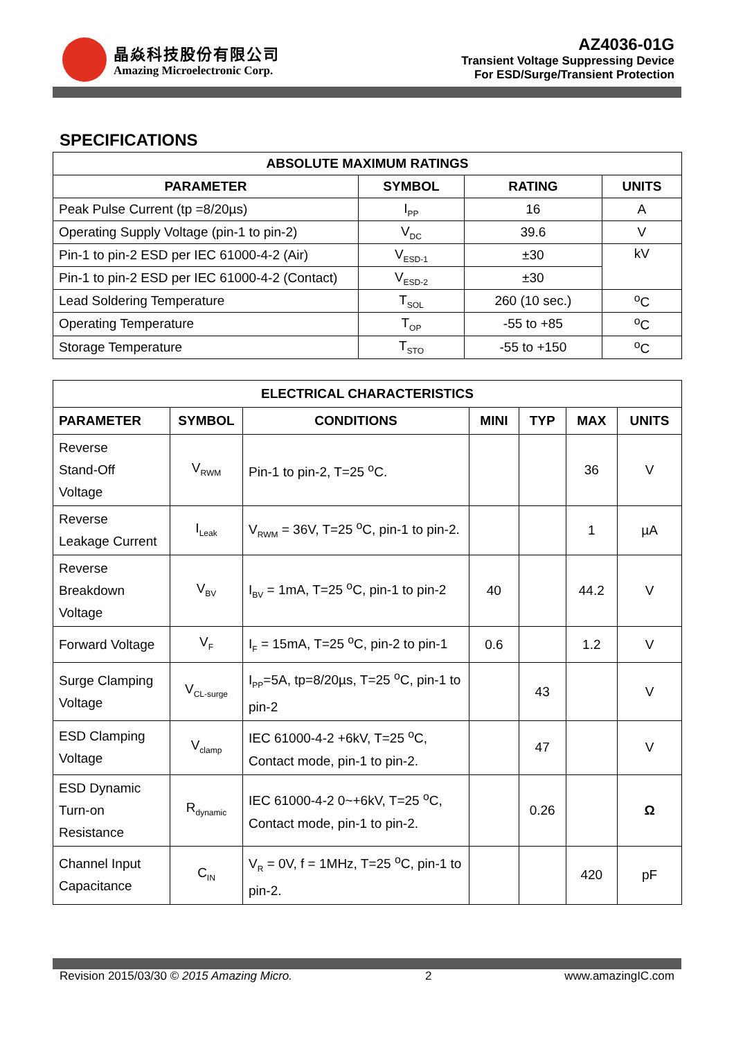晶焱科技股份有限公司
Amazing Microelectronic Corp.
AZ4036-01G
Transient Voltage Suppressing Device
For ESD/Surge/Transient Protection
SPECIFICATIONS
| ABSOLUTE MAXIMUM RATINGS | | | |
| --- | --- | --- | --- |
| PARAMETER | SYMBOL | RATING | UNITS |
| Peak Pulse Current (tp =8/20µs) | I<sub>PP</sub> | 16 | A |
| Operating Supply Voltage (pin-1 to pin-2) | V<sub>DC</sub> | 39.6 | V |
| Pin-1 to pin-2 ESD per IEC 61000-4-2 (Air) | V<sub>ESD-1</sub> | ±30 | kV |
| Pin-1 to pin-2 ESD per IEC 61000-4-2 (Contact) | V<sub>ESD-2</sub> | ±30 | |
| Lead Soldering Temperature | T<sub>SOL</sub> | 260 (10 sec.) | <sup>o</sup> C |
| Operating Temperature | T<sub>OP</sub> | -55 to +85 | <sup>o</sup> C |
| Storage Temperature | T<sub>STO</sub> | -55 to +150 | <sup>o</sup> C |
| ELECTRICAL CHARACTERISTICS | | | | | | |
| --- | --- | --- | --- | --- | --- | --- |
| PARAMETER | SYMBOL | CONDITIONS | MINI | TYP | MAX | UNITS |
| Reverse Stand-Off Voltage | V<sub>RWM</sub> | Pin-1 to pin-2, T=25 <sup>o</sup>C. | | | 36 | V |
| Reverse Leakage Current | I<sub>Leak</sub> | V<sub>RWM</sub> = 36V, T=25 <sup>o</sup>C, pin-1 to pin-2. | | | 1 | µA |
| Reverse Breakdown Voltage | V<sub>BV</sub> | I<sub>BV</sub> = 1mA, T=25 <sup>o</sup>C, pin-1 to pin-2 | 40 | | 44.2 | V |
| Forward Voltage | V<sub>F</sub> | I<sub>F</sub> = 15mA, T=25 <sup>o</sup>C, pin-2 to pin-1 | 0.6 | | 1.2 | V |
| Surge Clamping Voltage | V<sub>CL-surge</sub> | I<sub>PP</sub>=5A, tp=8/20µs, T=25 <sup>o</sup>C, pin-1 to pin-2 | | 43 | | V |
| ESD Clamping Voltage | V<sub>clamp</sub> | IEC 61000-4-2 +6kV, T=25 <sup>o</sup>C, Contact mode, pin-1 to pin-2. | | 47 | | V |
| ESD Dynamic Turn-on Resistance | R<sub>dynamic</sub> | IEC 61000-4-2 0~+6kV, T=25 <sup>o</sup>C, Contact mode, pin-1 to pin-2. | | 0.26 | | Ω |
| Channel Input Capacitance | C<sub>IN</sub> | V<sub>R</sub> = 0V, f = 1MHz, T=25 <sup>o</sup>C, pin-1 to pin-2. | | | 420 | pF |
Revision 2015/03/30 © 2015 Amazing Micro. 2 www.amazingIC.com